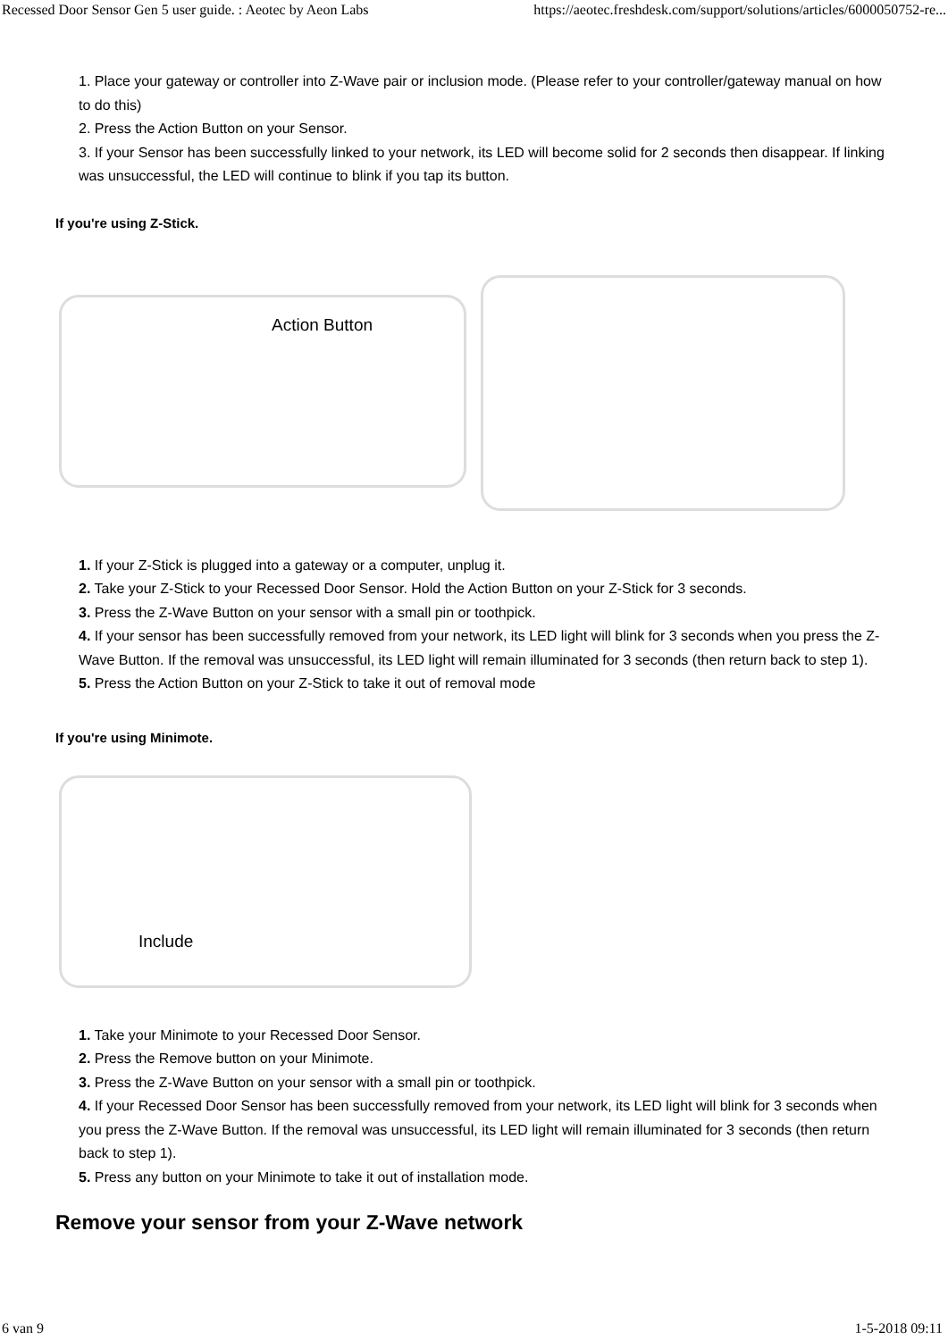Recessed Door Sensor Gen 5 user guide. : Aeotec by Aeon Labs https://aeotec.freshdesk.com/support/solutions/articles/6000050752-re...
1. Place your gateway or controller into Z-Wave pair or inclusion mode. (Please refer to your controller/gateway manual on how to do this)
2. Press the Action Button on your Sensor.
3. If your Sensor has been successfully linked to your network, its LED will become solid for 2 seconds then disappear. If linking was unsuccessful, the LED will continue to blink if you tap its button.
If you're using Z-Stick.
Action Button
1. If your Z-Stick is plugged into a gateway or a computer, unplug it.
2. Take your Z-Stick to your Recessed Door Sensor. Hold the Action Button on your Z-Stick for 3 seconds.
3. Press the Z-Wave Button on your sensor with a small pin or toothpick.
4. If your sensor has been successfully removed from your network, its LED light will blink for 3 seconds when you press the Z-Wave Button. If the removal was unsuccessful, its LED light will remain illuminated for 3 seconds (then return back to step 1).
5. Press the Action Button on your Z-Stick to take it out of removal mode
If you're using Minimote.
Include
1. Take your Minimote to your Recessed Door Sensor.
2. Press the Remove button on your Minimote.
3. Press the Z-Wave Button on your sensor with a small pin or toothpick.
4. If your Recessed Door Sensor has been successfully removed from your network, its LED light will blink for 3 seconds when you press the Z-Wave Button. If the removal was unsuccessful, its LED light will remain illuminated for 3 seconds (then return back to step 1).
5. Press any button on your Minimote to take it out of installation mode.
Remove your sensor from your Z-Wave network
6 van 9 1-5-2018 09:11